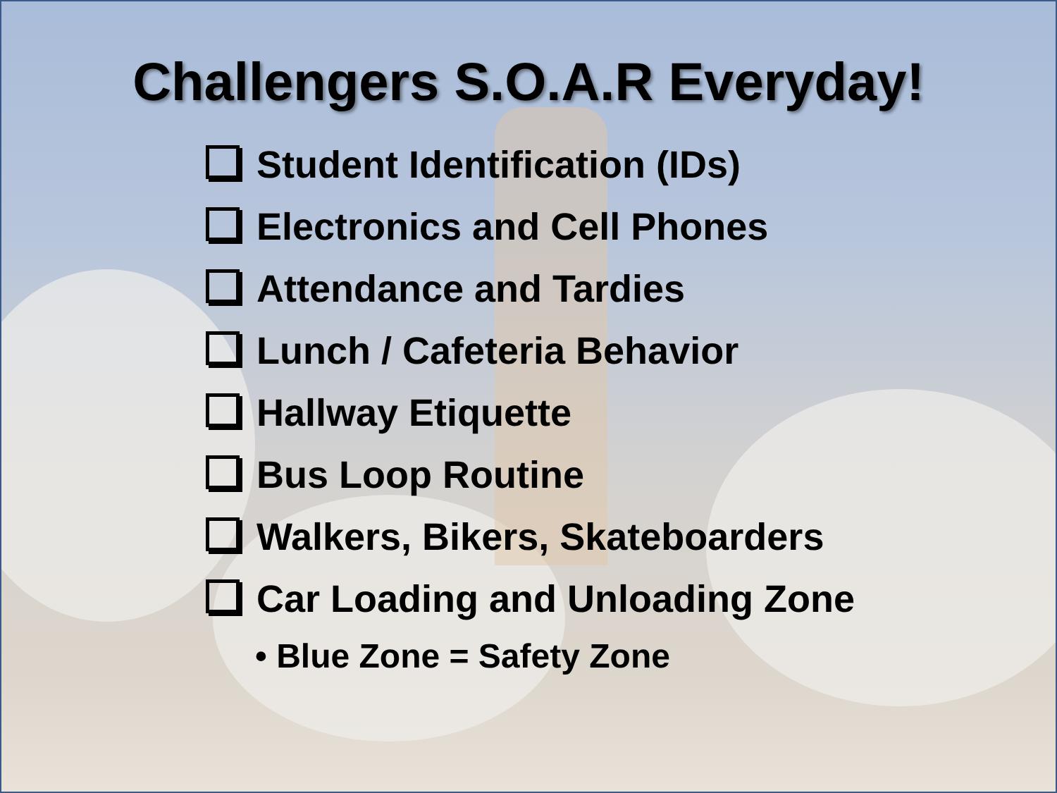Challengers S.O.A.R Everyday!
Student Identification (IDs)
Electronics and Cell Phones
Attendance and Tardies
Lunch / Cafeteria Behavior
Hallway Etiquette
Bus Loop Routine
Walkers, Bikers, Skateboarders
Car Loading and Unloading Zone
• Blue Zone = Safety Zone